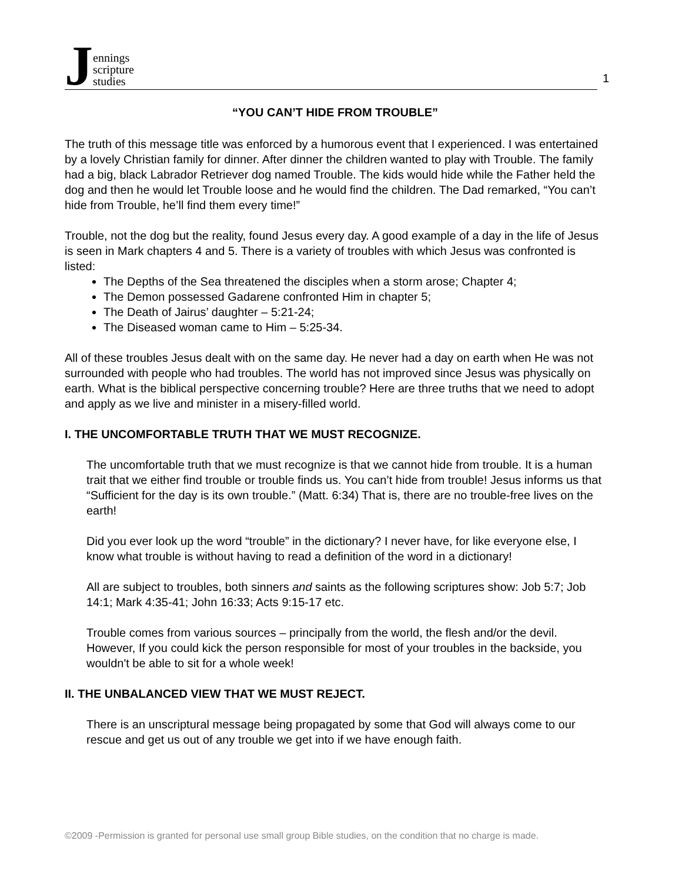Jennings
scripture
studies
1
“YOU CAN’T HIDE FROM TROUBLE”
The truth of this message title was enforced by a humorous event that I experienced. I was entertained by a lovely Christian family for dinner. After dinner the children wanted to play with Trouble. The family had a big, black Labrador Retriever dog named Trouble. The kids would hide while the Father held the dog and then he would let Trouble loose and he would find the children. The Dad remarked, “You can’t hide from Trouble, he’ll find them every time!”
Trouble, not the dog but the reality, found Jesus every day. A good example of a day in the life of Jesus is seen in Mark chapters 4 and 5. There is a variety of troubles with which Jesus was confronted is listed:
The Depths of the Sea threatened the disciples when a storm arose; Chapter 4;
The Demon possessed Gadarene confronted Him in chapter 5;
The Death of Jairus’ daughter – 5:21-24;
The Diseased woman came to Him – 5:25-34.
All of these troubles Jesus dealt with on the same day. He never had a day on earth when He was not surrounded with people who had troubles. The world has not improved since Jesus was physically on earth. What is the biblical perspective concerning trouble? Here are three truths that we need to adopt and apply as we live and minister in a misery-filled world.
I. THE UNCOMFORTABLE TRUTH THAT WE MUST RECOGNIZE.
The uncomfortable truth that we must recognize is that we cannot hide from trouble. It is a human trait that we either find trouble or trouble finds us. You can’t hide from trouble! Jesus informs us that “Sufficient for the day is its own trouble.” (Matt. 6:34) That is, there are no trouble-free lives on the earth!
Did you ever look up the word “trouble” in the dictionary? I never have, for like everyone else, I know what trouble is without having to read a definition of the word in a dictionary!
All are subject to troubles, both sinners and saints as the following scriptures show: Job 5:7; Job 14:1; Mark 4:35-41; John 16:33; Acts 9:15-17 etc.
Trouble comes from various sources – principally from the world, the flesh and/or the devil. However, If you could kick the person responsible for most of your troubles in the backside, you wouldn't be able to sit for a whole week!
II. THE UNBALANCED VIEW THAT WE MUST REJECT.
There is an unscriptural message being propagated by some that God will always come to our rescue and get us out of any trouble we get into if we have enough faith.
©2009 -Permission is granted for personal use small group Bible studies, on the condition that no charge is made.